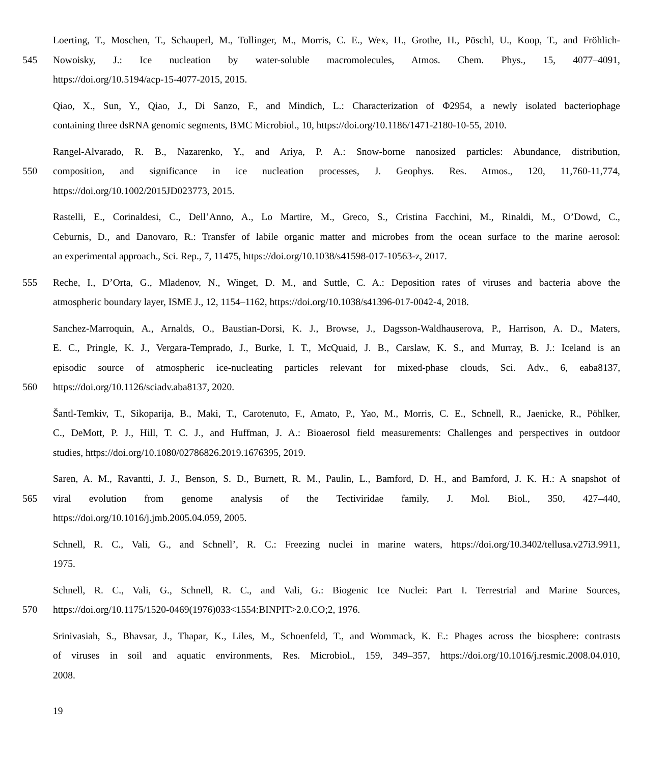Loerting, T., Moschen, T., Schauperl, M., Tollinger, M., Morris, C. E., Wex, H., Grothe, H., Pöschl, U., Koop, T., and Fröhlich-
545
Nowoisky, J.: Ice nucleation by water-soluble macromolecules, Atmos. Chem. Phys., 15, 4077–4091,
https://doi.org/10.5194/acp-15-4077-2015, 2015.
Qiao, X., Sun, Y., Qiao, J., Di Sanzo, F., and Mindich, L.: Characterization of Φ2954, a newly isolated bacteriophage
containing three dsRNA genomic segments, BMC Microbiol., 10, https://doi.org/10.1186/1471-2180-10-55, 2010.
Rangel-Alvarado, R. B., Nazarenko, Y., and Ariya, P. A.: Snow-borne nanosized particles: Abundance, distribution,
550
composition, and significance in ice nucleation processes, J. Geophys. Res. Atmos., 120, 11,760-11,774,
https://doi.org/10.1002/2015JD023773, 2015.
Rastelli, E., Corinaldesi, C., Dell’Anno, A., Lo Martire, M., Greco, S., Cristina Facchini, M., Rinaldi, M., O’Dowd, C.,
Ceburnis, D., and Danovaro, R.: Transfer of labile organic matter and microbes from the ocean surface to the marine aerosol:
an experimental approach., Sci. Rep., 7, 11475, https://doi.org/10.1038/s41598-017-10563-z, 2017.
555
Reche, I., D’Orta, G., Mladenov, N., Winget, D. M., and Suttle, C. A.: Deposition rates of viruses and bacteria above the
atmospheric boundary layer, ISME J., 12, 1154–1162, https://doi.org/10.1038/s41396-017-0042-4, 2018.
Sanchez-Marroquin, A., Arnalds, O., Baustian-Dorsi, K. J., Browse, J., Dagsson-Waldhauserova, P., Harrison, A. D., Maters,
E. C., Pringle, K. J., Vergara-Temprado, J., Burke, I. T., McQuaid, J. B., Carslaw, K. S., and Murray, B. J.: Iceland is an
episodic source of atmospheric ice-nucleating particles relevant for mixed-phase clouds, Sci. Adv., 6, eaba8137,
560
https://doi.org/10.1126/sciadv.aba8137, 2020.
Šantl-Temkiv, T., Sikoparija, B., Maki, T., Carotenuto, F., Amato, P., Yao, M., Morris, C. E., Schnell, R., Jaenicke, R., Pöhlker,
C., DeMott, P. J., Hill, T. C. J., and Huffman, J. A.: Bioaerosol field measurements: Challenges and perspectives in outdoor
studies, https://doi.org/10.1080/02786826.2019.1676395, 2019.
Saren, A. M., Ravantti, J. J., Benson, S. D., Burnett, R. M., Paulin, L., Bamford, D. H., and Bamford, J. K. H.: A snapshot of
565
viral evolution from genome analysis of the Tectiviridae family, J. Mol. Biol., 350, 427–440,
https://doi.org/10.1016/j.jmb.2005.04.059, 2005.
Schnell, R. C., Vali, G., and Schnell’, R. C.: Freezing nuclei in marine waters, https://doi.org/10.3402/tellusa.v27i3.9911,
1975.
Schnell, R. C., Vali, G., Schnell, R. C., and Vali, G.: Biogenic Ice Nuclei: Part I. Terrestrial and Marine Sources,
570
https://doi.org/10.1175/1520-0469(1976)033<1554:BINPIT>2.0.CO;2, 1976.
Srinivasiah, S., Bhavsar, J., Thapar, K., Liles, M., Schoenfeld, T., and Wommack, K. E.: Phages across the biosphere: contrasts
of viruses in soil and aquatic environments, Res. Microbiol., 159, 349–357, https://doi.org/10.1016/j.resmic.2008.04.010,
2008.
19